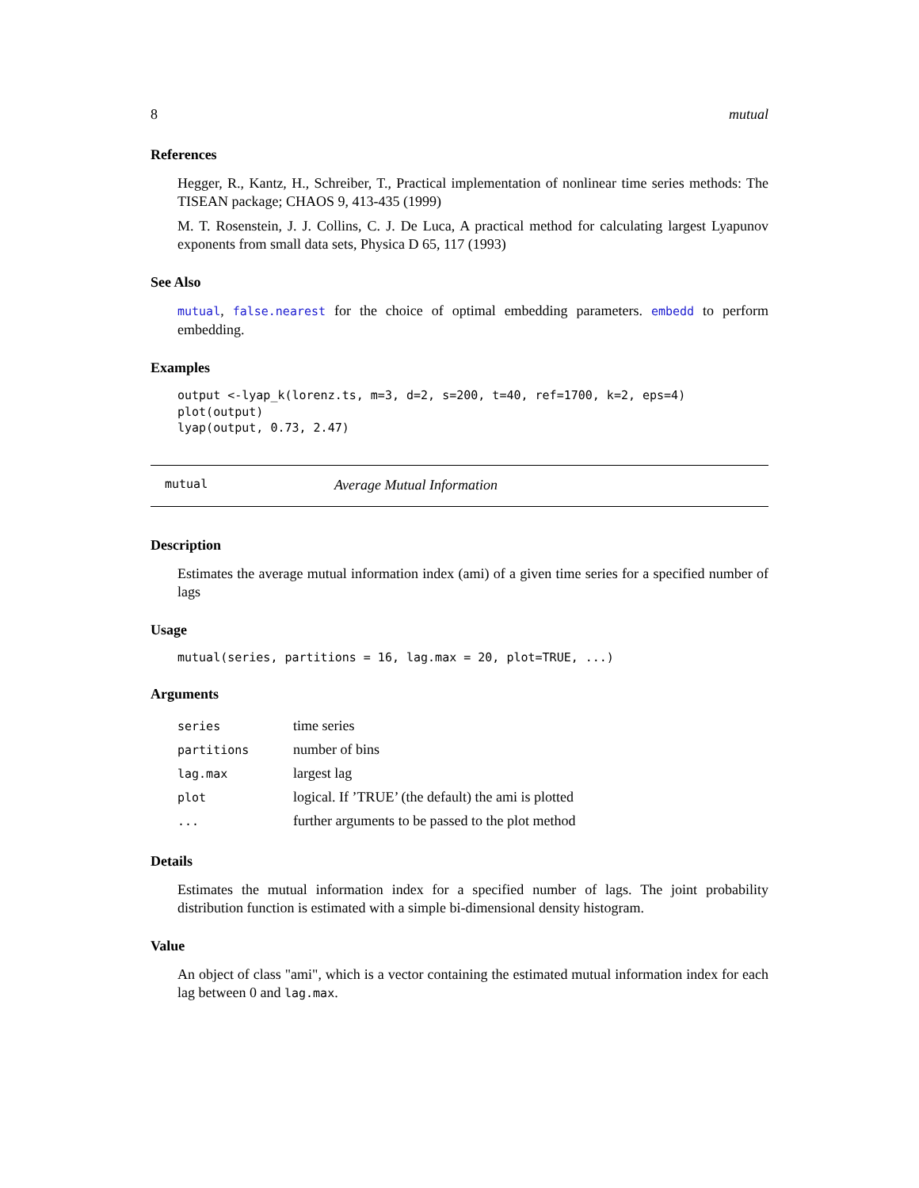8 mutual
References
Hegger, R., Kantz, H., Schreiber, T., Practical implementation of nonlinear time series methods: The TISEAN package; CHAOS 9, 413-435 (1999)
M. T. Rosenstein, J. J. Collins, C. J. De Luca, A practical method for calculating largest Lyapunov exponents from small data sets, Physica D 65, 117 (1993)
See Also
mutual, false.nearest for the choice of optimal embedding parameters. embedd to perform embedding.
Examples
output <-lyap_k(lorenz.ts, m=3, d=2, s=200, t=40, ref=1700, k=2, eps=4)
plot(output)
lyap(output, 0.73, 2.47)
mutual Average Mutual Information
Description
Estimates the average mutual information index (ami) of a given time series for a specified number of lags
Usage
mutual(series, partitions = 16, lag.max = 20, plot=TRUE, ...)
Arguments
| series | time series |
| partitions | number of bins |
| lag.max | largest lag |
| plot | logical. If ’TRUE’ (the default) the ami is plotted |
| ... | further arguments to be passed to the plot method |
Details
Estimates the mutual information index for a specified number of lags. The joint probability distribution function is estimated with a simple bi-dimensional density histogram.
Value
An object of class "ami", which is a vector containing the estimated mutual information index for each lag between 0 and lag.max.